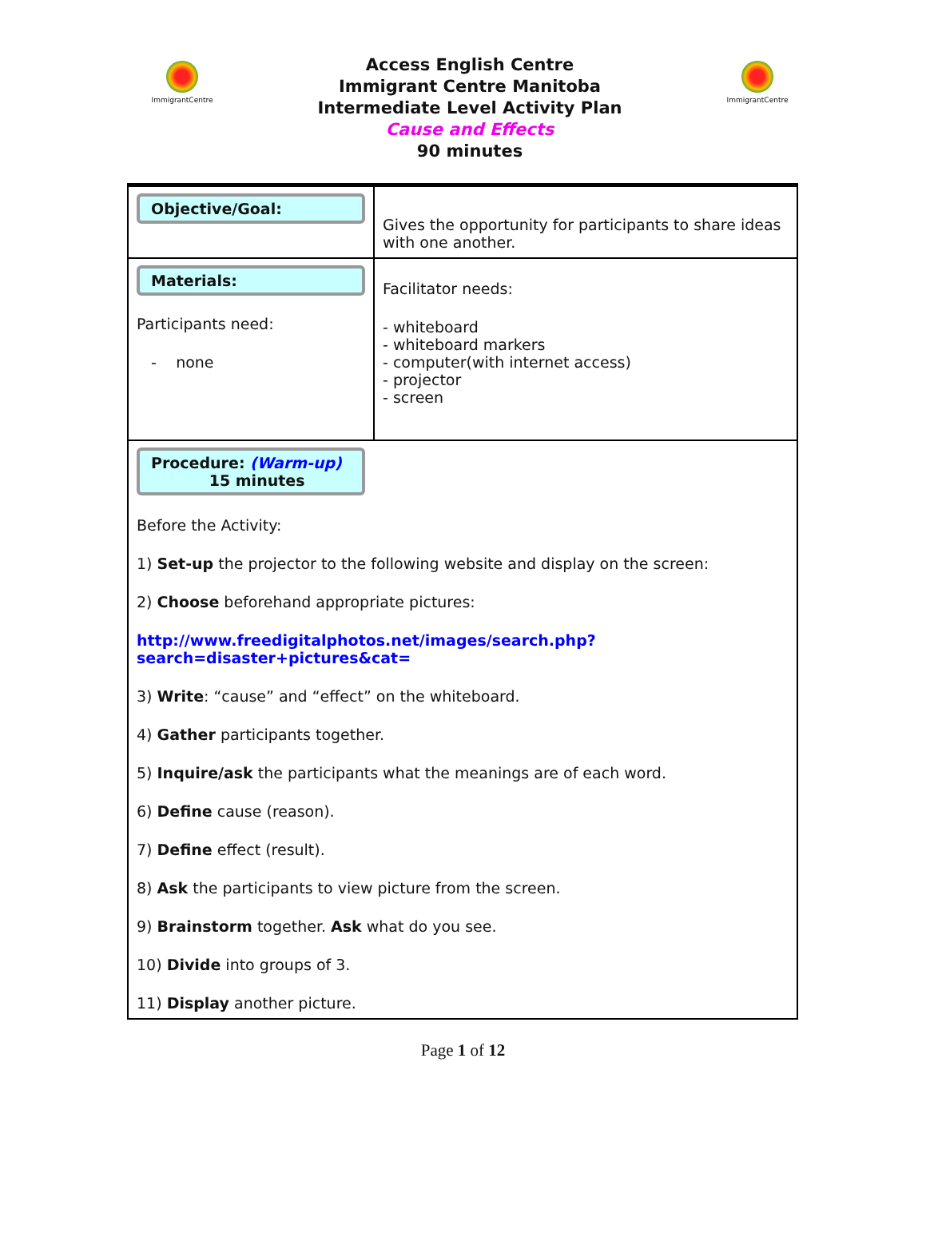ImmigrantCentre
Access English Centre
Immigrant Centre Manitoba
Intermediate Level Activity Plan
Cause and Effects
90 minutes
ImmigrantCentre
| Objective/Goal: | Gives the opportunity for participants to share ideas with one another. |
| Materials: Participants need: - none | Facilitator needs: - whiteboard - whiteboard markers - computer(with internet access) - projector - screen |
| Procedure: (Warm-up) 15 minutes Before the Activity: 1) Set-up the projector to the following website and display on the screen: 2) Choose beforehand appropriate pictures: http://www.freedigitalphotos.net/images/search.php?search=disaster+pictures&cat= 3) Write : “cause” and “effect” on the whiteboard. 4) Gather participants together. 5) Inquire/ask the participants what the meanings are of each word. 6) Define cause (reason). 7) Define effect (result). 8) Ask the participants to view picture from the screen. 9) Brainstorm together. Ask what do you see. 10) Divide into groups of 3. 11) Display another picture. | |
Page 1 of 12